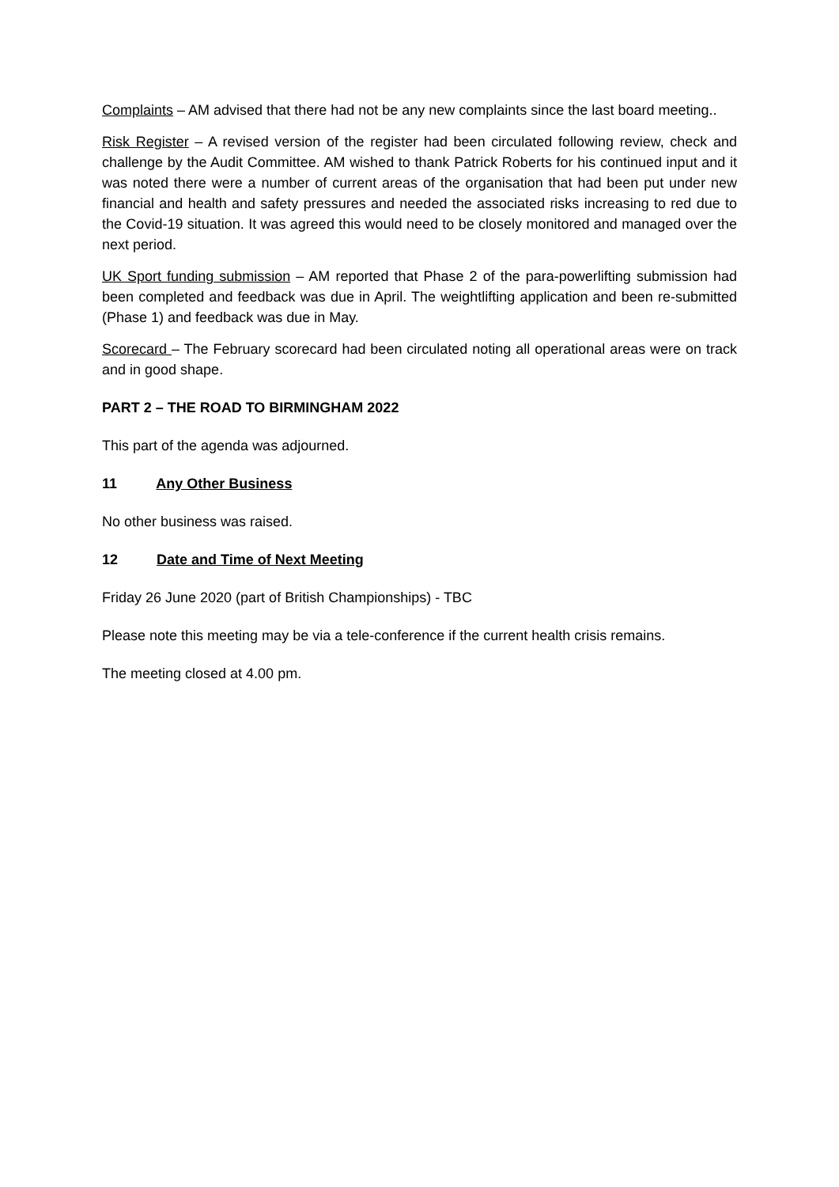Complaints – AM advised that there had not be any new complaints since the last board meeting..
Risk Register – A revised version of the register had been circulated following review, check and challenge by the Audit Committee. AM wished to thank Patrick Roberts for his continued input and it was noted there were a number of current areas of the organisation that had been put under new financial and health and safety pressures and needed the associated risks increasing to red due to the Covid-19 situation. It was agreed this would need to be closely monitored and managed over the next period.
UK Sport funding submission – AM reported that Phase 2 of the para-powerlifting submission had been completed and feedback was due in April. The weightlifting application and been re-submitted (Phase 1) and feedback was due in May.
Scorecard – The February scorecard had been circulated noting all operational areas were on track and in good shape.
PART 2 – THE ROAD TO BIRMINGHAM 2022
This part of the agenda was adjourned.
11 Any Other Business
No other business was raised.
12 Date and Time of Next Meeting
Friday 26 June 2020 (part of British Championships) - TBC
Please note this meeting may be via a tele-conference if the current health crisis remains.
The meeting closed at 4.00 pm.